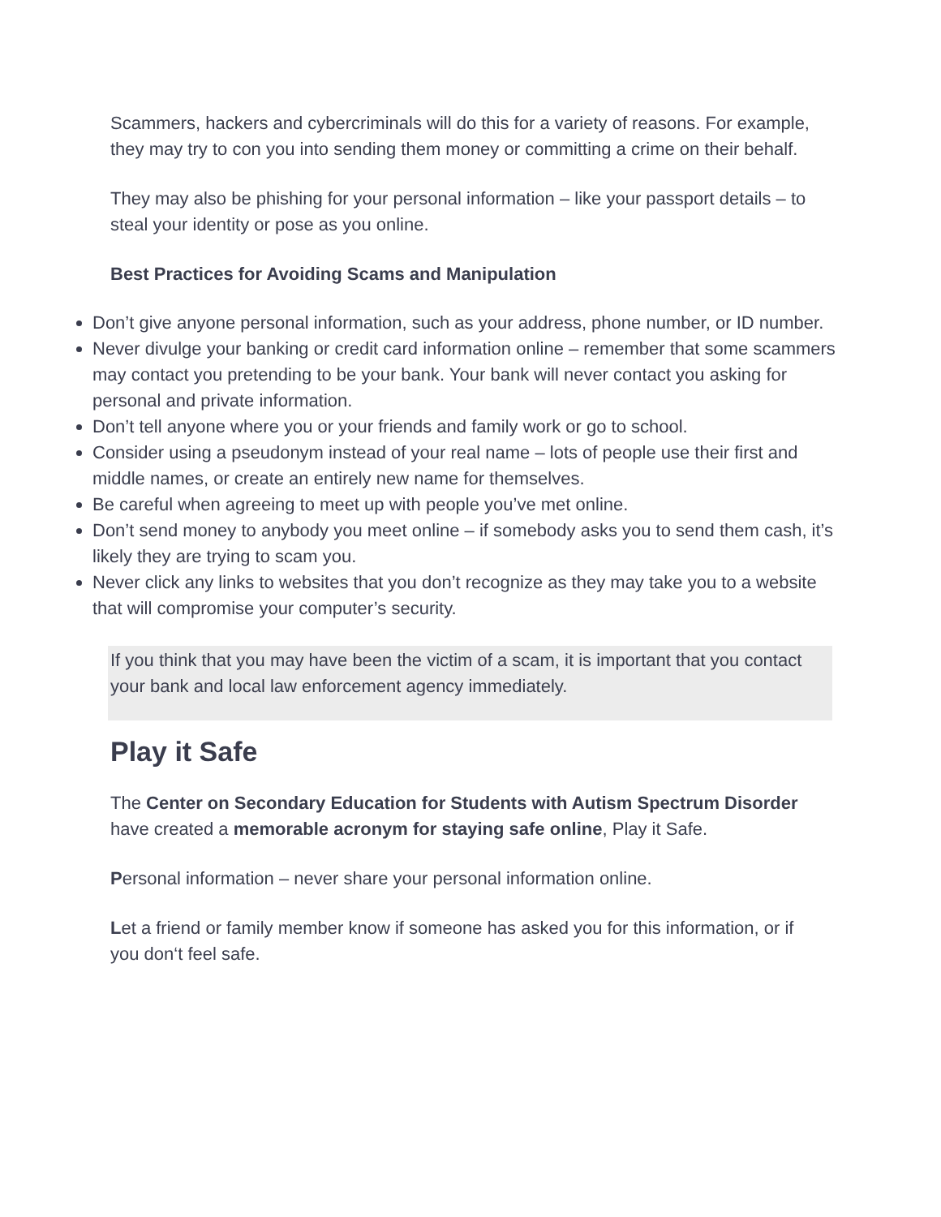Scammers, hackers and cybercriminals will do this for a variety of reasons. For example, they may try to con you into sending them money or committing a crime on their behalf.
They may also be phishing for your personal information – like your passport details – to steal your identity or pose as you online.
Best Practices for Avoiding Scams and Manipulation
Don’t give anyone personal information, such as your address, phone number, or ID number.
Never divulge your banking or credit card information online – remember that some scammers may contact you pretending to be your bank. Your bank will never contact you asking for personal and private information.
Don’t tell anyone where you or your friends and family work or go to school.
Consider using a pseudonym instead of your real name – lots of people use their first and middle names, or create an entirely new name for themselves.
Be careful when agreeing to meet up with people you’ve met online.
Don’t send money to anybody you meet online – if somebody asks you to send them cash, it’s likely they are trying to scam you.
Never click any links to websites that you don’t recognize as they may take you to a website that will compromise your computer’s security.
If you think that you may have been the victim of a scam, it is important that you contact your bank and local law enforcement agency immediately.
Play it Safe
The Center on Secondary Education for Students with Autism Spectrum Disorder have created a memorable acronym for staying safe online, Play it Safe.
Personal information – never share your personal information online.
Let a friend or family member know if someone has asked you for this information, or if you don‘t feel safe.